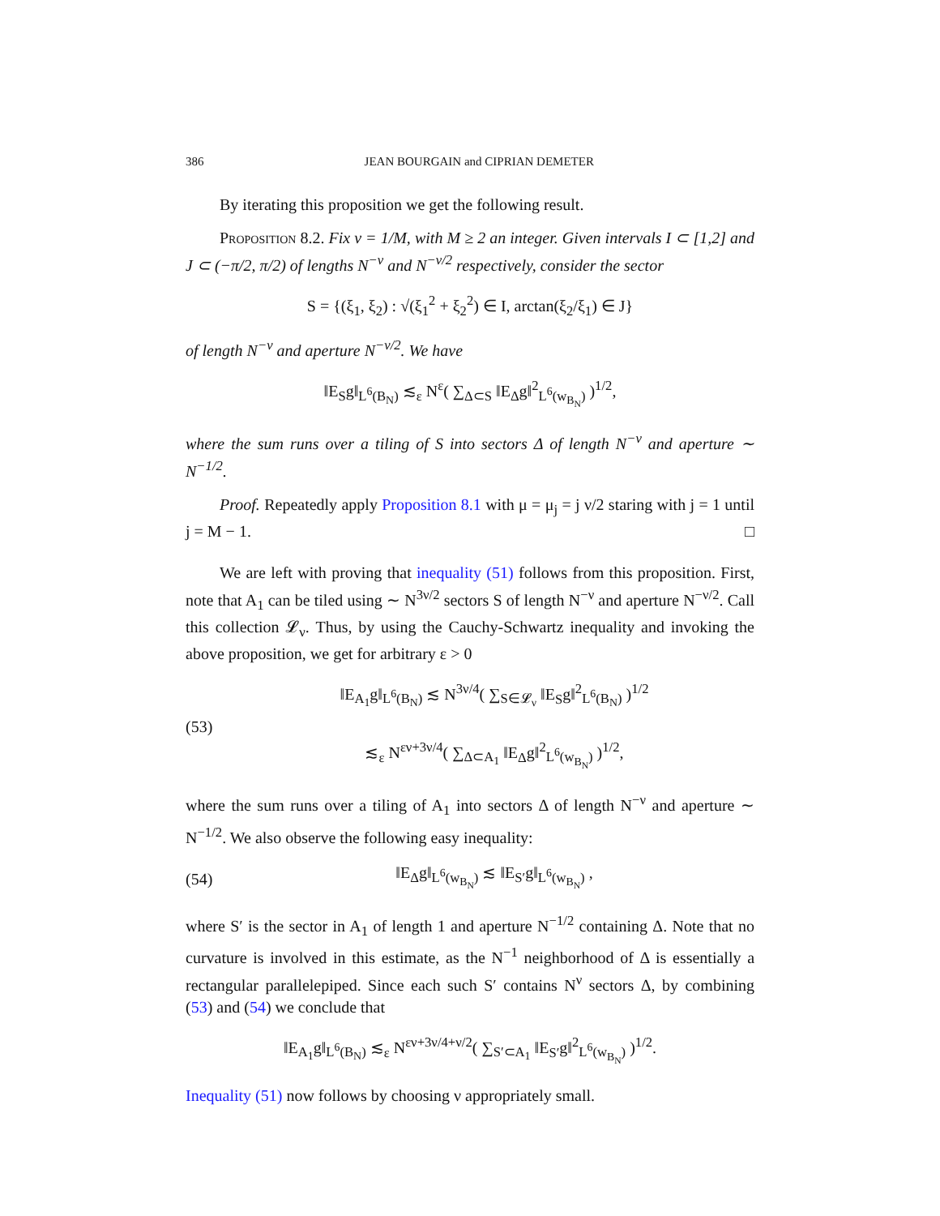386 JEAN BOURGAIN and CIPRIAN DEMETER
By iterating this proposition we get the following result.
Proposition 8.2. Fix ν = 1/M, with M ≥ 2 an integer. Given intervals I ⊂ [1,2] and J ⊂ (−π/2, π/2) of lengths N<sup>−ν</sup> and N<sup>−ν/2</sup> respectively, consider the sector
S = {(ξ<sub>1</sub>, ξ<sub>2</sub>) : √(ξ<sub>1</sub><sup>2</sup> + ξ<sub>2</sub><sup>2</sup>) ∈ I, arctan(ξ<sub>2</sub>/ξ<sub>1</sub>) ∈ J}
of length N<sup>−ν</sup> and aperture N<sup>−ν/2</sup>. We have
‖E<sub>S</sub>g‖<sub>L<sup>6</sup>(B<sub>N</sub>)</sub> ≲<sub>ε</sub> N<sup>ε</sup>( ∑<sub>Δ⊂S</sub> ‖E<sub>Δ</sub>g‖<sup>2</sup><sub>L<sup>6</sup>(w<sub>B<sub>N</sub></sub>)</sub> )<sup>1/2</sup>,
where the sum runs over a tiling of S into sectors Δ of length N<sup>−ν</sup> and aperture ∼ N<sup>−1/2</sup>.
Proof. Repeatedly apply Proposition 8.1 with μ = μ<sub>j</sub> = j ν/2 staring with j = 1 until j = M − 1. □
We are left with proving that inequality (51) follows from this proposition. First, note that A<sub>1</sub> can be tiled using ∼ N<sup>3ν/2</sup> sectors S of length N<sup>−ν</sup> and aperture N<sup>−ν/2</sup>. Call this collection 𝓛<sub>ν</sub>. Thus, by using the Cauchy-Schwartz inequality and invoking the above proposition, we get for arbitrary ε > 0
(53)
‖E<sub>A<sub>1</sub></sub>g‖<sub>L<sup>6</sup>(B<sub>N</sub>)</sub> ≲ N<sup>3ν/4</sup>( ∑<sub>S∈𝓛<sub>ν</sub></sub> ‖E<sub>S</sub>g‖<sup>2</sup><sub>L<sup>6</sup>(B<sub>N</sub>)</sub> )<sup>1/2</sup>
≲<sub>ε</sub> N<sup>εν+3ν/4</sup>( ∑<sub>Δ⊂A<sub>1</sub></sub> ‖E<sub>Δ</sub>g‖<sup>2</sup><sub>L<sup>6</sup>(w<sub>B<sub>N</sub></sub>)</sub> )<sup>1/2</sup>,
where the sum runs over a tiling of A<sub>1</sub> into sectors Δ of length N<sup>−ν</sup> and aperture ∼ N<sup>−1/2</sup>. We also observe the following easy inequality:
(54) ‖E<sub>Δ</sub>g‖<sub>L<sup>6</sup>(w<sub>B<sub>N</sub></sub>)</sub> ≲ ‖E<sub>S′</sub>g‖<sub>L<sup>6</sup>(w<sub>B<sub>N</sub></sub>)</sub> ,
where S′ is the sector in A<sub>1</sub> of length 1 and aperture N<sup>−1/2</sup> containing Δ. Note that no curvature is involved in this estimate, as the N<sup>−1</sup> neighborhood of Δ is essentially a rectangular parallelepiped. Since each such S′ contains N<sup>ν</sup> sectors Δ, by combining (53) and (54) we conclude that
‖E<sub>A<sub>1</sub></sub>g‖<sub>L<sup>6</sup>(B<sub>N</sub>)</sub> ≲<sub>ε</sub> N<sup>εν+3ν/4+ν/2</sup>( ∑<sub>S′⊂A<sub>1</sub></sub> ‖E<sub>S′</sub>g‖<sup>2</sup><sub>L<sup>6</sup>(w<sub>B<sub>N</sub></sub>)</sub> )<sup>1/2</sup>.
Inequality (51) now follows by choosing ν appropriately small.